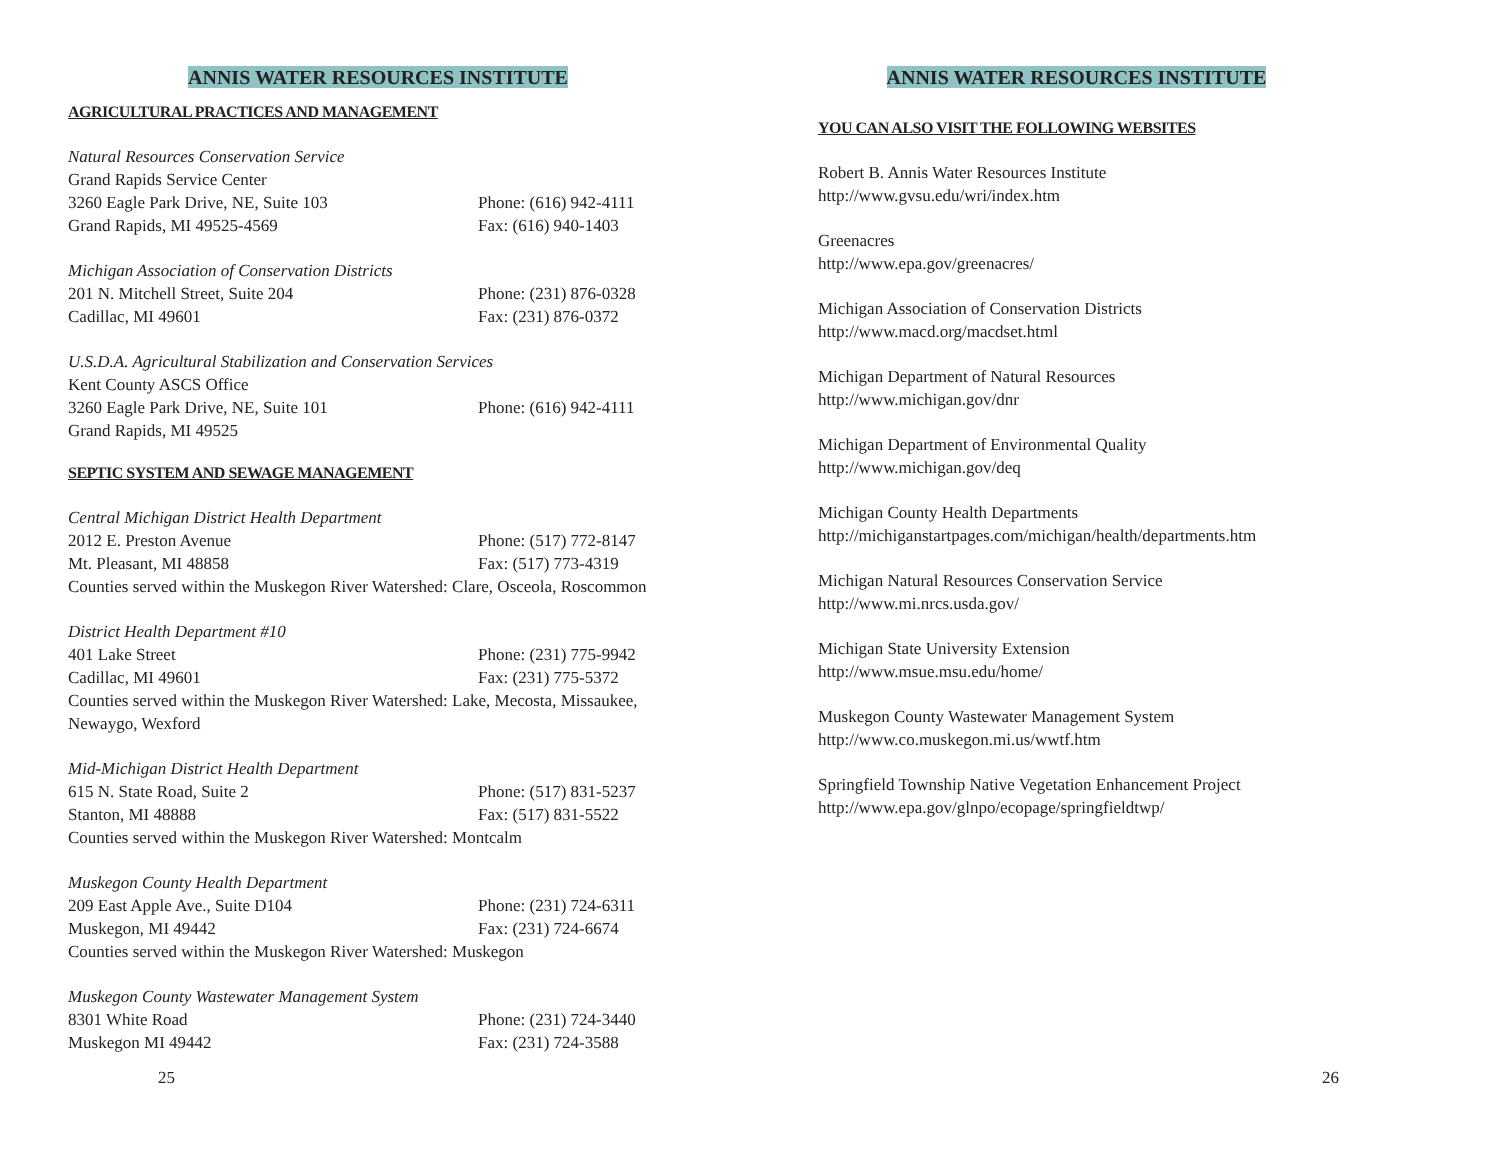ANNIS WATER RESOURCES INSTITUTE
AGRICULTURAL PRACTICES AND MANAGEMENT
Natural Resources Conservation Service
Grand Rapids Service Center
3260 Eagle Park Drive, NE, Suite 103 Phone: (616) 942-4111
Grand Rapids, MI 49525-4569 Fax: (616) 940-1403
Michigan Association of Conservation Districts
201 N. Mitchell Street, Suite 204 Phone: (231) 876-0328
Cadillac, MI 49601 Fax: (231) 876-0372
U.S.D.A. Agricultural Stabilization and Conservation Services
Kent County ASCS Office
3260 Eagle Park Drive, NE, Suite 101 Phone: (616) 942-4111
Grand Rapids, MI 49525
SEPTIC SYSTEM AND SEWAGE MANAGEMENT
Central Michigan District Health Department
2012 E. Preston Avenue Phone: (517) 772-8147
Mt. Pleasant, MI 48858 Fax: (517) 773-4319
Counties served within the Muskegon River Watershed: Clare, Osceola, Roscommon
District Health Department #10
401 Lake Street Phone: (231) 775-9942
Cadillac, MI 49601 Fax: (231) 775-5372
Counties served within the Muskegon River Watershed: Lake, Mecosta, Missaukee,
Newaygo, Wexford
Mid-Michigan District Health Department
615 N. State Road, Suite 2 Phone: (517) 831-5237
Stanton, MI 48888 Fax: (517) 831-5522
Counties served within the Muskegon River Watershed: Montcalm
Muskegon County Health Department
209 East Apple Ave., Suite D104 Phone: (231) 724-6311
Muskegon, MI 49442 Fax: (231) 724-6674
Counties served within the Muskegon River Watershed: Muskegon
Muskegon County Wastewater Management System
8301 White Road Phone: (231) 724-3440
Muskegon MI 49442 Fax: (231) 724-3588
25
ANNIS WATER RESOURCES INSTITUTE
YOU CAN ALSO VISIT THE FOLLOWING WEBSITES
Robert B. Annis Water Resources Institute
http://www.gvsu.edu/wri/index.htm
Greenacres
http://www.epa.gov/greenacres/
Michigan Association of Conservation Districts
http://www.macd.org/macdset.html
Michigan Department of Natural Resources
http://www.michigan.gov/dnr
Michigan Department of Environmental Quality
http://www.michigan.gov/deq
Michigan County Health Departments
http://michiganstartpages.com/michigan/health/departments.htm
Michigan Natural Resources Conservation Service
http://www.mi.nrcs.usda.gov/
Michigan State University Extension
http://www.msue.msu.edu/home/
Muskegon County Wastewater Management System
http://www.co.muskegon.mi.us/wwtf.htm
Springfield Township Native Vegetation Enhancement Project
http://www.epa.gov/glnpo/ecopage/springfieldtwp/
26